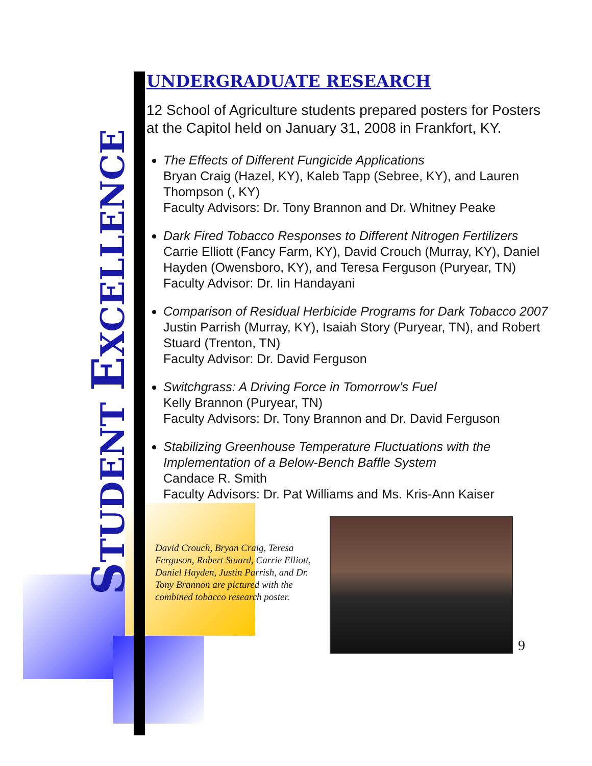STUDENT EXCELLENCE
UNDERGRADUATE RESEARCH
12 School of Agriculture students prepared posters for Posters at the Capitol held on January 31, 2008 in Frankfort, KY.
The Effects of Different Fungicide Applications
Bryan Craig (Hazel, KY), Kaleb Tapp (Sebree, KY), and Lauren Thompson (, KY)
Faculty Advisors: Dr. Tony Brannon and Dr. Whitney Peake
Dark Fired Tobacco Responses to Different Nitrogen Fertilizers
Carrie Elliott (Fancy Farm, KY), David Crouch (Murray, KY), Daniel Hayden (Owensboro, KY), and Teresa Ferguson (Puryear, TN)
Faculty Advisor: Dr. Iin Handayani
Comparison of Residual Herbicide Programs for Dark Tobacco 2007
Justin Parrish (Murray, KY), Isaiah Story (Puryear, TN), and Robert Stuard (Trenton, TN)
Faculty Advisor: Dr. David Ferguson
Switchgrass: A Driving Force in Tomorrow’s Fuel
Kelly Brannon (Puryear, TN)
Faculty Advisors: Dr. Tony Brannon and Dr. David Ferguson
Stabilizing Greenhouse Temperature Fluctuations with the Implementation of a Below-Bench Baffle System
Candace R. Smith
Faculty Advisors: Dr. Pat Williams and Ms. Kris-Ann Kaiser
David Crouch, Bryan Craig, Teresa Ferguson, Robert Stuard, Carrie Elliott, Daniel Hayden, Justin Parrish, and Dr. Tony Brannon are pictured with the combined tobacco research poster.
9